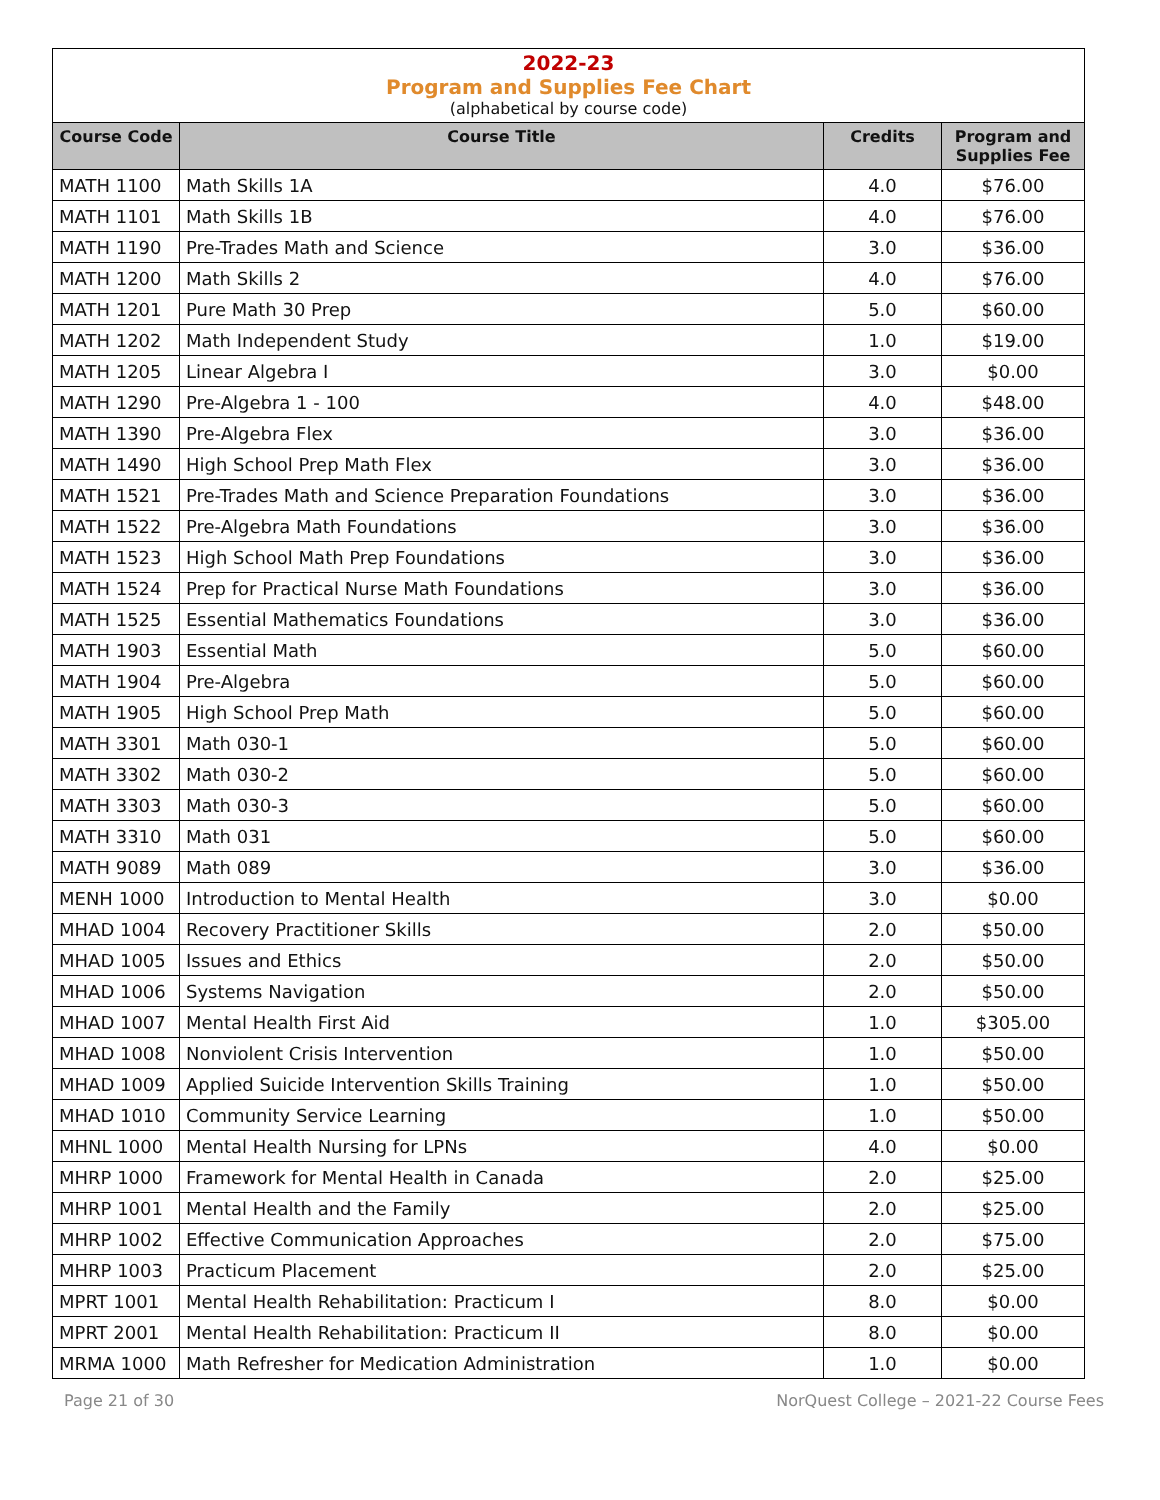2022-23
Program and Supplies Fee Chart
(alphabetical by course code)
| Course Code | Course Title | Credits | Program and Supplies Fee |
| --- | --- | --- | --- |
| MATH 1100 | Math Skills 1A | 4.0 | $76.00 |
| MATH 1101 | Math Skills 1B | 4.0 | $76.00 |
| MATH 1190 | Pre-Trades Math and Science | 3.0 | $36.00 |
| MATH 1200 | Math Skills 2 | 4.0 | $76.00 |
| MATH 1201 | Pure Math 30 Prep | 5.0 | $60.00 |
| MATH 1202 | Math Independent Study | 1.0 | $19.00 |
| MATH 1205 | Linear Algebra I | 3.0 | $0.00 |
| MATH 1290 | Pre-Algebra 1 - 100 | 4.0 | $48.00 |
| MATH 1390 | Pre-Algebra Flex | 3.0 | $36.00 |
| MATH 1490 | High School Prep Math Flex | 3.0 | $36.00 |
| MATH 1521 | Pre-Trades Math and Science Preparation Foundations | 3.0 | $36.00 |
| MATH 1522 | Pre-Algebra Math Foundations | 3.0 | $36.00 |
| MATH 1523 | High School Math Prep Foundations | 3.0 | $36.00 |
| MATH 1524 | Prep for Practical Nurse Math Foundations | 3.0 | $36.00 |
| MATH 1525 | Essential Mathematics Foundations | 3.0 | $36.00 |
| MATH 1903 | Essential Math | 5.0 | $60.00 |
| MATH 1904 | Pre-Algebra | 5.0 | $60.00 |
| MATH 1905 | High School Prep Math | 5.0 | $60.00 |
| MATH 3301 | Math 030-1 | 5.0 | $60.00 |
| MATH 3302 | Math 030-2 | 5.0 | $60.00 |
| MATH 3303 | Math 030-3 | 5.0 | $60.00 |
| MATH 3310 | Math 031 | 5.0 | $60.00 |
| MATH 9089 | Math 089 | 3.0 | $36.00 |
| MENH 1000 | Introduction to Mental Health | 3.0 | $0.00 |
| MHAD 1004 | Recovery Practitioner Skills | 2.0 | $50.00 |
| MHAD 1005 | Issues and Ethics | 2.0 | $50.00 |
| MHAD 1006 | Systems Navigation | 2.0 | $50.00 |
| MHAD 1007 | Mental Health First Aid | 1.0 | $305.00 |
| MHAD 1008 | Nonviolent Crisis Intervention | 1.0 | $50.00 |
| MHAD 1009 | Applied Suicide Intervention Skills Training | 1.0 | $50.00 |
| MHAD 1010 | Community Service Learning | 1.0 | $50.00 |
| MHNL 1000 | Mental Health Nursing for LPNs | 4.0 | $0.00 |
| MHRP 1000 | Framework for Mental Health in Canada | 2.0 | $25.00 |
| MHRP 1001 | Mental Health and the Family | 2.0 | $25.00 |
| MHRP 1002 | Effective Communication Approaches | 2.0 | $75.00 |
| MHRP 1003 | Practicum Placement | 2.0 | $25.00 |
| MPRT 1001 | Mental Health Rehabilitation: Practicum I | 8.0 | $0.00 |
| MPRT 2001 | Mental Health Rehabilitation: Practicum II | 8.0 | $0.00 |
| MRMA 1000 | Math Refresher for Medication Administration | 1.0 | $0.00 |
Page 21 of 30 NorQuest College – 2021-22 Course Fees